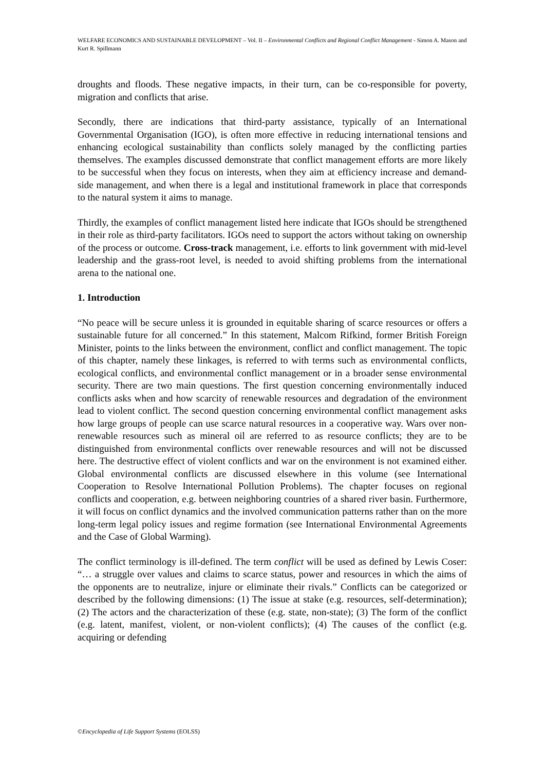WELFARE ECONOMICS AND SUSTAINABLE DEVELOPMENT – Vol. II – Environmental Conflicts and Regional Conflict Management - Simon A. Mason and Kurt R. Spillmann
droughts and floods. These negative impacts, in their turn, can be co-responsible for poverty, migration and conflicts that arise.
Secondly, there are indications that third-party assistance, typically of an International Governmental Organisation (IGO), is often more effective in reducing international tensions and enhancing ecological sustainability than conflicts solely managed by the conflicting parties themselves. The examples discussed demonstrate that conflict management efforts are more likely to be successful when they focus on interests, when they aim at efficiency increase and demand-side management, and when there is a legal and institutional framework in place that corresponds to the natural system it aims to manage.
Thirdly, the examples of conflict management listed here indicate that IGOs should be strengthened in their role as third-party facilitators. IGOs need to support the actors without taking on ownership of the process or outcome. Cross-track management, i.e. efforts to link government with mid-level leadership and the grass-root level, is needed to avoid shifting problems from the international arena to the national one.
1. Introduction
“No peace will be secure unless it is grounded in equitable sharing of scarce resources or offers a sustainable future for all concerned.” In this statement, Malcom Rifkind, former British Foreign Minister, points to the links between the environment, conflict and conflict management. The topic of this chapter, namely these linkages, is referred to with terms such as environmental conflicts, ecological conflicts, and environmental conflict management or in a broader sense environmental security. There are two main questions. The first question concerning environmentally induced conflicts asks when and how scarcity of renewable resources and degradation of the environment lead to violent conflict. The second question concerning environmental conflict management asks how large groups of people can use scarce natural resources in a cooperative way. Wars over non-renewable resources such as mineral oil are referred to as resource conflicts; they are to be distinguished from environmental conflicts over renewable resources and will not be discussed here. The destructive effect of violent conflicts and war on the environment is not examined either. Global environmental conflicts are discussed elsewhere in this volume (see International Cooperation to Resolve International Pollution Problems). The chapter focuses on regional conflicts and cooperation, e.g. between neighboring countries of a shared river basin. Furthermore, it will focus on conflict dynamics and the involved communication patterns rather than on the more long-term legal policy issues and regime formation (see International Environmental Agreements and the Case of Global Warming).
The conflict terminology is ill-defined. The term conflict will be used as defined by Lewis Coser: “… a struggle over values and claims to scarce status, power and resources in which the aims of the opponents are to neutralize, injure or eliminate their rivals.” Conflicts can be categorized or described by the following dimensions: (1) The issue at stake (e.g. resources, self-determination); (2) The actors and the characterization of these (e.g. state, non-state); (3) The form of the conflict (e.g. latent, manifest, violent, or non-violent conflicts); (4) The causes of the conflict (e.g. acquiring or defending
©Encyclopedia of Life Support Systems (EOLSS)